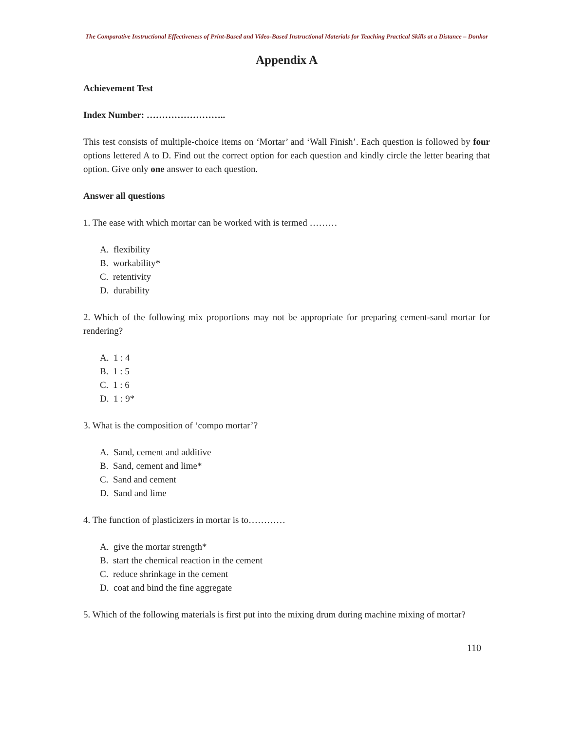The Comparative Instructional Effectiveness of Print-Based and Video-Based Instructional Materials for Teaching Practical Skills at a Distance – Donkor
Appendix A
Achievement Test
Index Number: ……………………..
This test consists of multiple-choice items on ‘Mortar’ and ‘Wall Finish’. Each question is followed by four options lettered A to D. Find out the correct option for each question and kindly circle the letter bearing that option. Give only one answer to each question.
Answer all questions
1. The ease with which mortar can be worked with is termed ………
A. flexibility
B. workability*
C. retentivity
D. durability
2. Which of the following mix proportions may not be appropriate for preparing cement-sand mortar for rendering?
A. 1 : 4
B. 1 : 5
C. 1 : 6
D. 1 : 9*
3. What is the composition of ‘compo mortar’?
A. Sand, cement and additive
B. Sand, cement and lime*
C. Sand and cement
D. Sand and lime
4. The function of plasticizers in mortar is to…………
A. give the mortar strength*
B. start the chemical reaction in the cement
C. reduce shrinkage in the cement
D. coat and bind the fine aggregate
5. Which of the following materials is first put into the mixing drum during machine mixing of mortar?
110